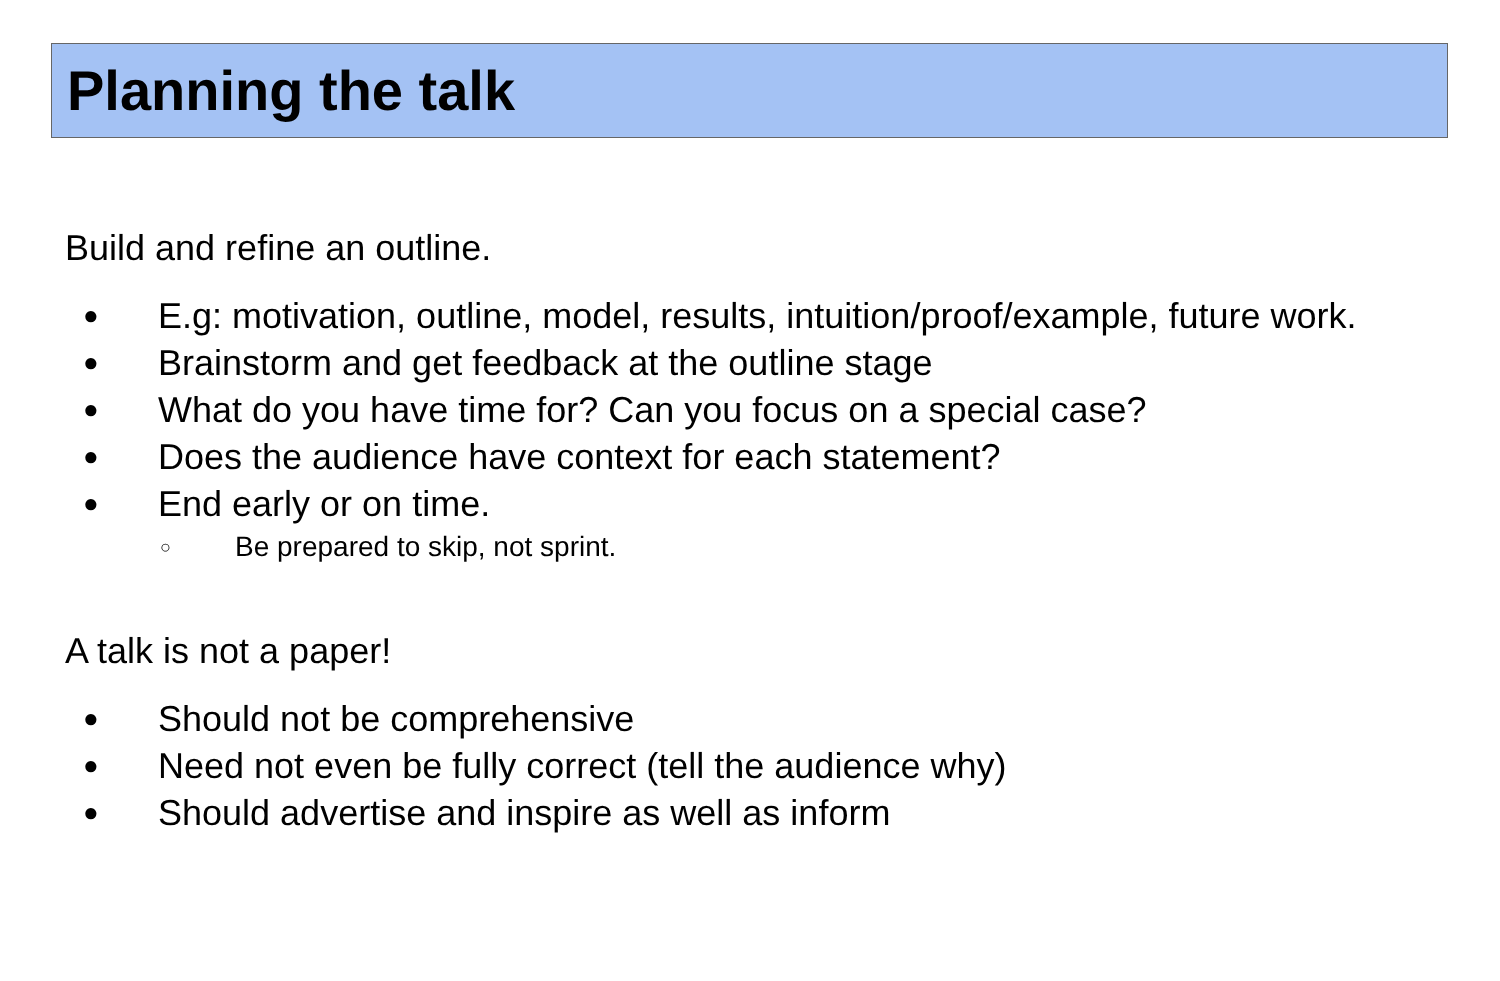Planning the talk
Build and refine an outline.
● E.g: motivation, outline, model, results, intuition/proof/example, future work.
● Brainstorm and get feedback at the outline stage
● What do you have time for? Can you focus on a special case?
● Does the audience have context for each statement?
● End early or on time.
○ Be prepared to skip, not sprint.
A talk is not a paper!
● Should not be comprehensive
● Need not even be fully correct (tell the audience why)
● Should advertise and inspire as well as inform